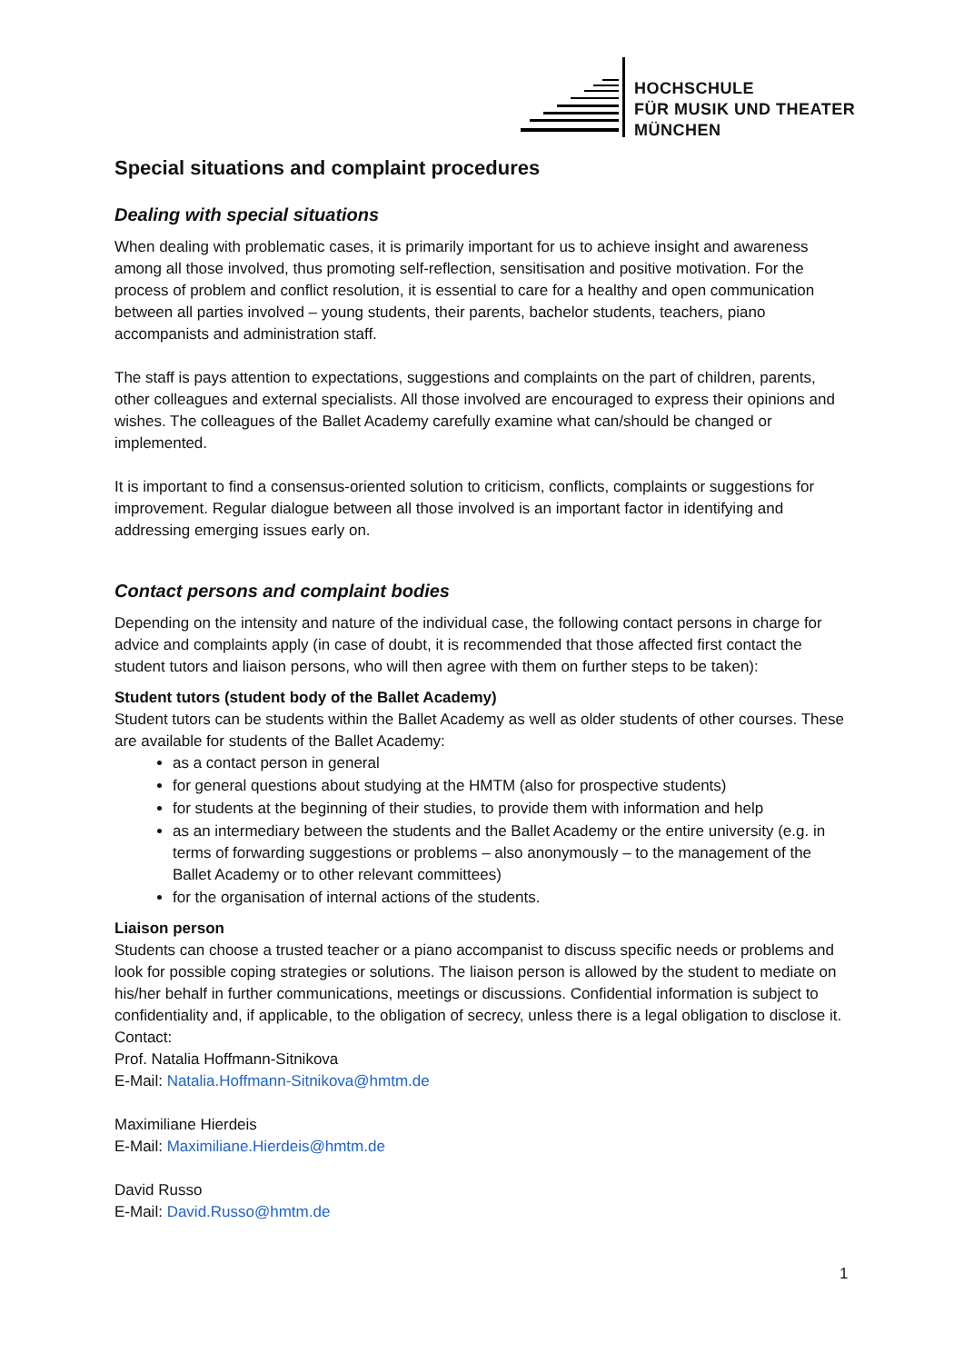HOCHSCHULE
FÜR MUSIK UND THEATER
MÜNCHEN
Special situations and complaint procedures
Dealing with special situations
When dealing with problematic cases, it is primarily important for us to achieve insight and awareness among all those involved, thus promoting self-reflection, sensitisation and positive motivation. For the process of problem and conflict resolution, it is essential to care for a healthy and open communication between all parties involved – young students, their parents, bachelor students, teachers, piano accompanists and administration staff.
The staff is pays attention to expectations, suggestions and complaints on the part of children, parents, other colleagues and external specialists. All those involved are encouraged to express their opinions and wishes. The colleagues of the Ballet Academy carefully examine what can/should be changed or implemented.
It is important to find a consensus-oriented solution to criticism, conflicts, complaints or suggestions for improvement. Regular dialogue between all those involved is an important factor in identifying and addressing emerging issues early on.
Contact persons and complaint bodies
Depending on the intensity and nature of the individual case, the following contact persons in charge for advice and complaints apply (in case of doubt, it is recommended that those affected first contact the student tutors and liaison persons, who will then agree with them on further steps to be taken):
Student tutors (student body of the Ballet Academy)
Student tutors can be students within the Ballet Academy as well as older students of other courses. These are available for students of the Ballet Academy:
as a contact person in general
for general questions about studying at the HMTM (also for prospective students)
for students at the beginning of their studies, to provide them with information and help
as an intermediary between the students and the Ballet Academy or the entire university (e.g. in terms of forwarding suggestions or problems – also anonymously – to the management of the Ballet Academy or to other relevant committees)
for the organisation of internal actions of the students.
Liaison person
Students can choose a trusted teacher or a piano accompanist to discuss specific needs or problems and look for possible coping strategies or solutions. The liaison person is allowed by the student to mediate on his/her behalf in further communications, meetings or discussions. Confidential information is subject to confidentiality and, if applicable, to the obligation of secrecy, unless there is a legal obligation to disclose it.
Contact:
Prof. Natalia Hoffmann-Sitnikova
E-Mail: Natalia.Hoffmann-Sitnikova@hmtm.de
Maximiliane Hierdeis
E-Mail: Maximiliane.Hierdeis@hmtm.de
David Russo
E-Mail: David.Russo@hmtm.de
1